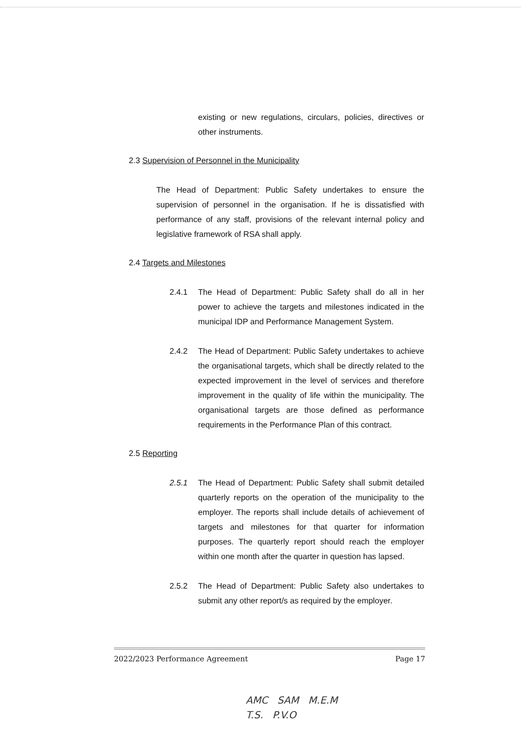existing or new regulations, circulars, policies, directives or other instruments.
2.3 Supervision of Personnel in the Municipality
The Head of Department: Public Safety undertakes to ensure the supervision of personnel in the organisation. If he is dissatisfied with performance of any staff, provisions of the relevant internal policy and legislative framework of RSA shall apply.
2.4 Targets and Milestones
2.4.1 The Head of Department: Public Safety shall do all in her power to achieve the targets and milestones indicated in the municipal IDP and Performance Management System.
2.4.2 The Head of Department: Public Safety undertakes to achieve the organisational targets, which shall be directly related to the expected improvement in the level of services and therefore improvement in the quality of life within the municipality. The organisational targets are those defined as performance requirements in the Performance Plan of this contract.
2.5 Reporting
2.5.1 The Head of Department: Public Safety shall submit detailed quarterly reports on the operation of the municipality to the employer. The reports shall include details of achievement of targets and milestones for that quarter for information purposes. The quarterly report should reach the employer within one month after the quarter in question has lapsed.
2.5.2 The Head of Department: Public Safety also undertakes to submit any other report/s as required by the employer.
2022/2023 Performance Agreement Page 17
AMC SAM M.E.M
T.S. P.V.O